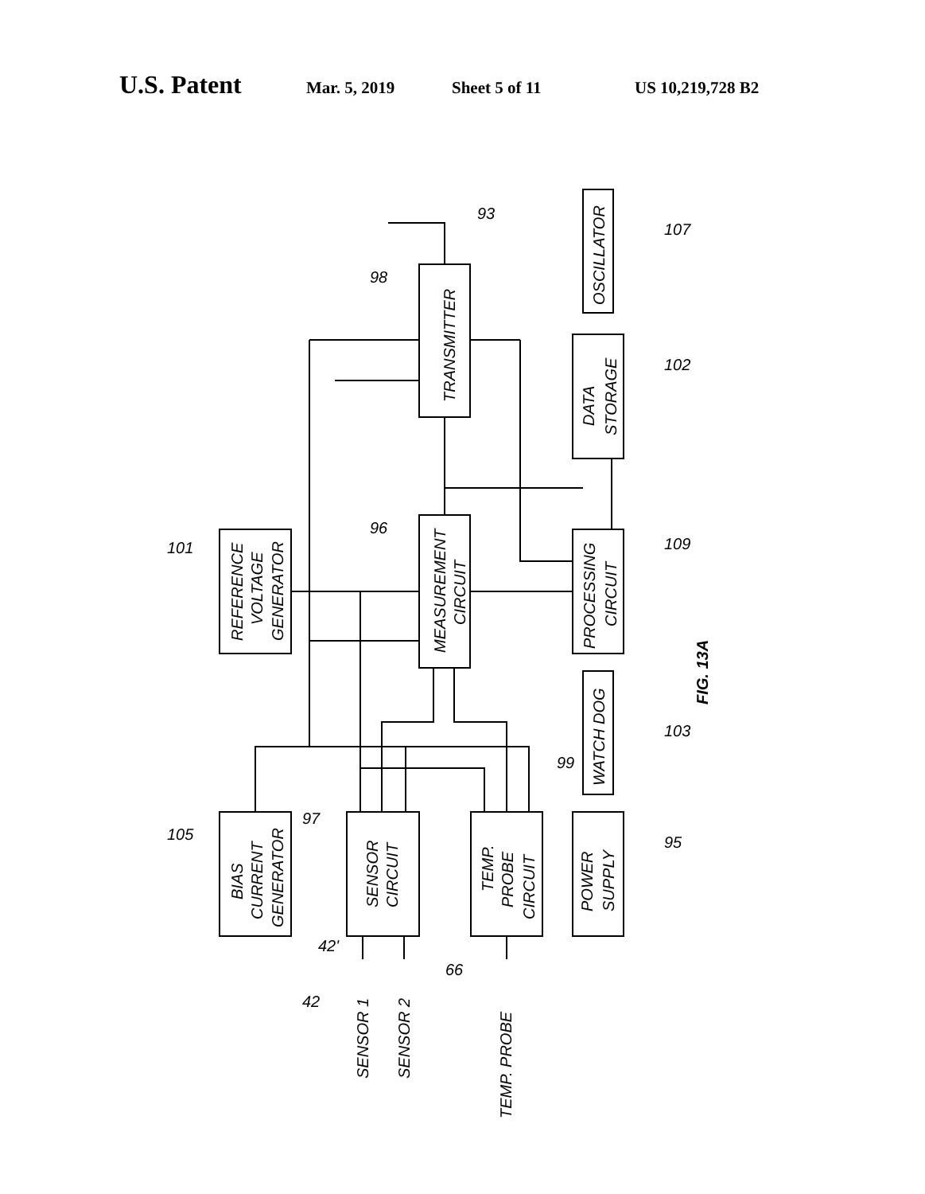U.S. Patent Mar. 5, 2019 Sheet 5 of 11 US 10,219,728 B2
TRANSMITTER
MEASUREMENT
CIRCUIT
REFERENCE
VOLTAGE
GENERATOR
PROCESSING
CIRCUIT
DATA
STORAGE
OSCILLATOR
WATCH DOG
BIAS
CURRENT
GENERATOR
SENSOR
CIRCUIT
TEMP.
PROBE
CIRCUIT
POWER
SUPPLY
SENSOR 1
SENSOR 2
TEMP. PROBE
93
98
96
101
107
102
109
103
99
105
97
95
42'
42
66
FIG. 13A